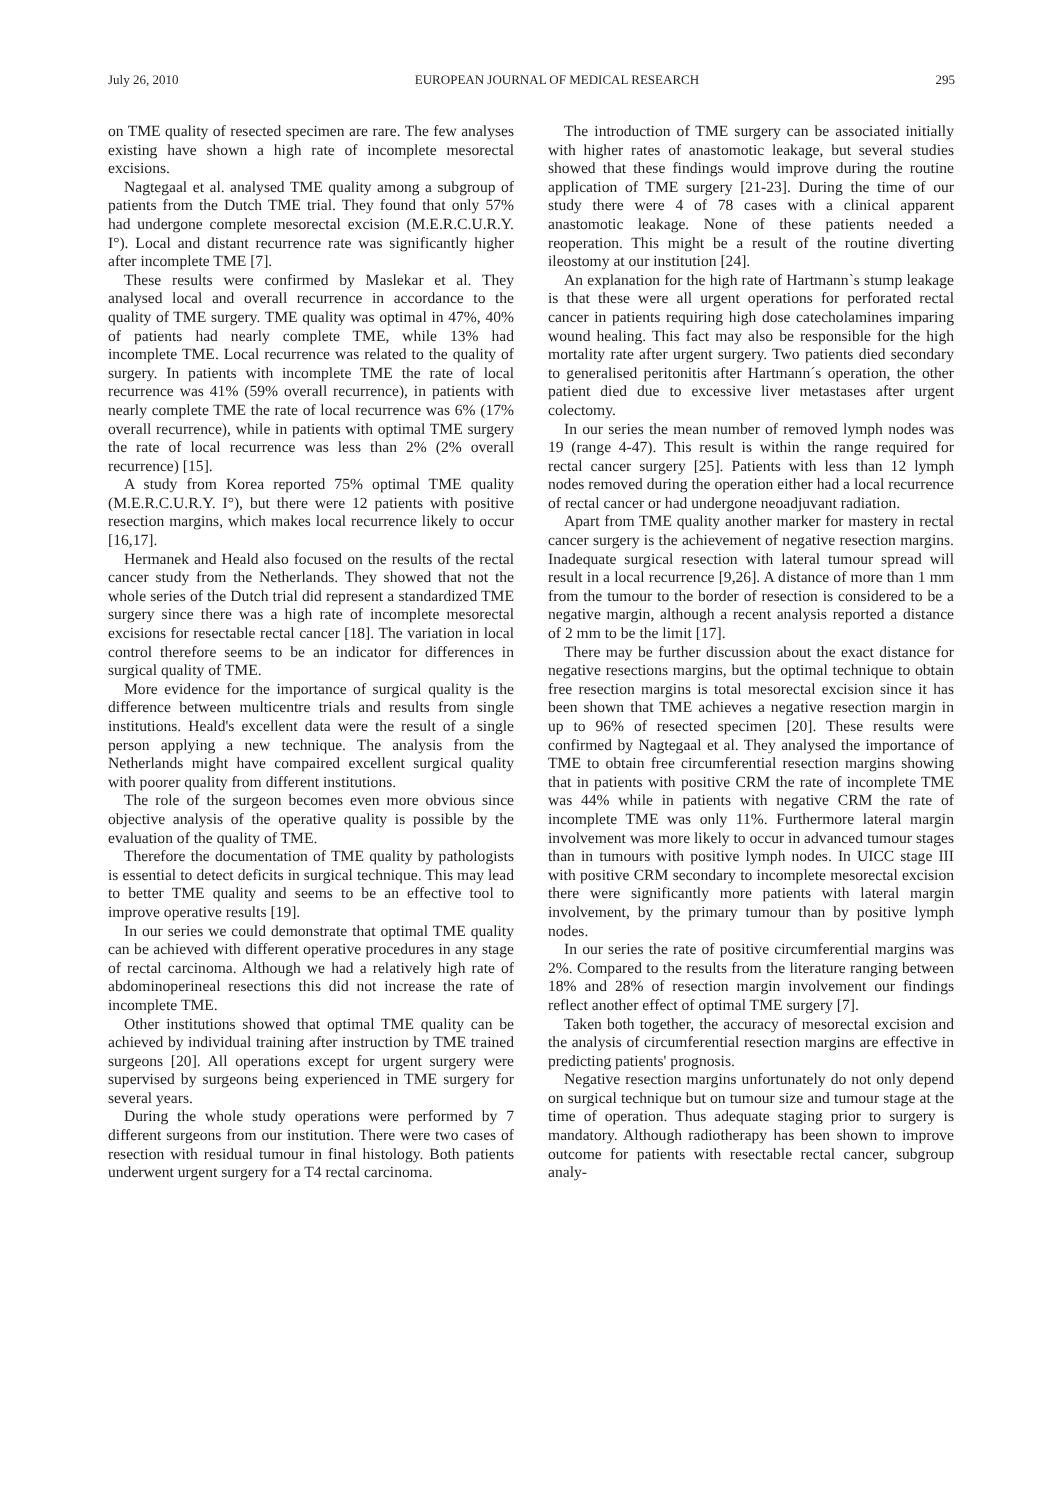July 26, 2010 EUROPEAN JOURNAL OF MEDICAL RESEARCH 295
on TME quality of resected specimen are rare. The few analyses existing have shown a high rate of incomplete mesorectal excisions.
Nagtegaal et al. analysed TME quality among a subgroup of patients from the Dutch TME trial. They found that only 57% had undergone complete mesorectal excision (M.E.R.C.U.R.Y. I°). Local and distant recurrence rate was significantly higher after incomplete TME [7].
These results were confirmed by Maslekar et al. They analysed local and overall recurrence in accordance to the quality of TME surgery. TME quality was optimal in 47%, 40% of patients had nearly complete TME, while 13% had incomplete TME. Local recurrence was related to the quality of surgery. In patients with incomplete TME the rate of local recurrence was 41% (59% overall recurrence), in patients with nearly complete TME the rate of local recurrence was 6% (17% overall recurrence), while in patients with optimal TME surgery the rate of local recurrence was less than 2% (2% overall recurrence) [15].
A study from Korea reported 75% optimal TME quality (M.E.R.C.U.R.Y. I°), but there were 12 patients with positive resection margins, which makes local recurrence likely to occur [16,17].
Hermanek and Heald also focused on the results of the rectal cancer study from the Netherlands. They showed that not the whole series of the Dutch trial did represent a standardized TME surgery since there was a high rate of incomplete mesorectal excisions for resectable rectal cancer [18]. The variation in local control therefore seems to be an indicator for differences in surgical quality of TME.
More evidence for the importance of surgical quality is the difference between multicentre trials and results from single institutions. Heald's excellent data were the result of a single person applying a new technique. The analysis from the Netherlands might have compaired excellent surgical quality with poorer quality from different institutions.
The role of the surgeon becomes even more obvious since objective analysis of the operative quality is possible by the evaluation of the quality of TME.
Therefore the documentation of TME quality by pathologists is essential to detect deficits in surgical technique. This may lead to better TME quality and seems to be an effective tool to improve operative results [19].
In our series we could demonstrate that optimal TME quality can be achieved with different operative procedures in any stage of rectal carcinoma. Although we had a relatively high rate of abdominoperineal resections this did not increase the rate of incomplete TME.
Other institutions showed that optimal TME quality can be achieved by individual training after instruction by TME trained surgeons [20]. All operations except for urgent surgery were supervised by surgeons being experienced in TME surgery for several years.
During the whole study operations were performed by 7 different surgeons from our institution. There were two cases of resection with residual tumour in final histology. Both patients underwent urgent surgery for a T4 rectal carcinoma.
The introduction of TME surgery can be associated initially with higher rates of anastomotic leakage, but several studies showed that these findings would improve during the routine application of TME surgery [21-23]. During the time of our study there were 4 of 78 cases with a clinical apparent anastomotic leakage. None of these patients needed a reoperation. This might be a result of the routine diverting ileostomy at our institution [24].
An explanation for the high rate of Hartmann`s stump leakage is that these were all urgent operations for perforated rectal cancer in patients requiring high dose catecholamines imparing wound healing. This fact may also be responsible for the high mortality rate after urgent surgery. Two patients died secondary to generalised peritonitis after Hartmann´s operation, the other patient died due to excessive liver metastases after urgent colectomy.
In our series the mean number of removed lymph nodes was 19 (range 4-47). This result is within the range required for rectal cancer surgery [25]. Patients with less than 12 lymph nodes removed during the operation either had a local recurrence of rectal cancer or had undergone neoadjuvant radiation.
Apart from TME quality another marker for mastery in rectal cancer surgery is the achievement of negative resection margins. Inadequate surgical resection with lateral tumour spread will result in a local recurrence [9,26]. A distance of more than 1 mm from the tumour to the border of resection is considered to be a negative margin, although a recent analysis reported a distance of 2 mm to be the limit [17].
There may be further discussion about the exact distance for negative resections margins, but the optimal technique to obtain free resection margins is total mesorectal excision since it has been shown that TME achieves a negative resection margin in up to 96% of resected specimen [20]. These results were confirmed by Nagtegaal et al. They analysed the importance of TME to obtain free circumferential resection margins showing that in patients with positive CRM the rate of incomplete TME was 44% while in patients with negative CRM the rate of incomplete TME was only 11%. Furthermore lateral margin involvement was more likely to occur in advanced tumour stages than in tumours with positive lymph nodes. In UICC stage III with positive CRM secondary to incomplete mesorectal excision there were significantly more patients with lateral margin involvement, by the primary tumour than by positive lymph nodes.
In our series the rate of positive circumferential margins was 2%. Compared to the results from the literature ranging between 18% and 28% of resection margin involvement our findings reflect another effect of optimal TME surgery [7].
Taken both together, the accuracy of mesorectal excision and the analysis of circumferential resection margins are effective in predicting patients' prognosis.
Negative resection margins unfortunately do not only depend on surgical technique but on tumour size and tumour stage at the time of operation. Thus adequate staging prior to surgery is mandatory. Although radiotherapy has been shown to improve outcome for patients with resectable rectal cancer, subgroup analy-